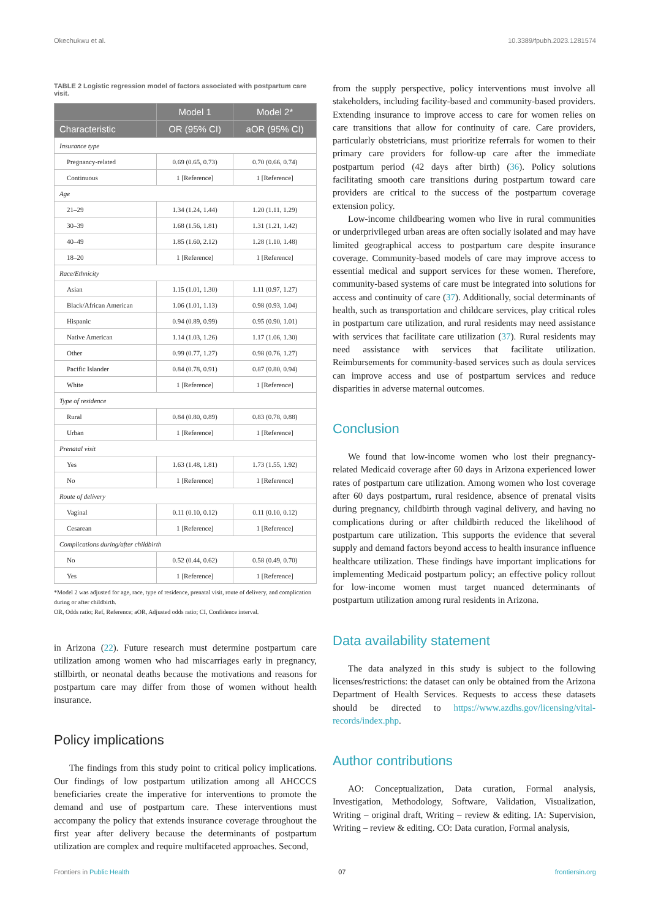Okechukwu et al. 10.3389/fpubh.2023.1281574
TABLE 2 Logistic regression model of factors associated with postpartum care visit.
| | Model 1 | Model 2* |
| --- | --- | --- |
| Characteristic | OR (95% CI) | aOR (95% CI) |
| Insurance type | | |
| Pregnancy-related | 0.69 (0.65, 0.73) | 0.70 (0.66, 0.74) |
| Continuous | 1 [Reference] | 1 [Reference] |
| Age | | |
| 21–29 | 1.34 (1.24, 1.44) | 1.20 (1.11, 1.29) |
| 30–39 | 1.68 (1.56, 1.81) | 1.31 (1.21, 1.42) |
| 40–49 | 1.85 (1.60, 2.12) | 1.28 (1.10, 1.48) |
| 18–20 | 1 [Reference] | 1 [Reference] |
| Race/Ethnicity | | |
| Asian | 1.15 (1.01, 1.30) | 1.11 (0.97, 1.27) |
| Black/African American | 1.06 (1.01, 1.13) | 0.98 (0.93, 1.04) |
| Hispanic | 0.94 (0.89, 0.99) | 0.95 (0.90, 1.01) |
| Native American | 1.14 (1.03, 1.26) | 1.17 (1.06, 1.30) |
| Other | 0.99 (0.77, 1.27) | 0.98 (0.76, 1.27) |
| Pacific Islander | 0.84 (0.78, 0.91) | 0.87 (0.80, 0.94) |
| White | 1 [Reference] | 1 [Reference] |
| Type of residence | | |
| Rural | 0.84 (0.80, 0.89) | 0.83 (0.78, 0.88) |
| Urban | 1 [Reference] | 1 [Reference] |
| Prenatal visit | | |
| Yes | 1.63 (1.48, 1.81) | 1.73 (1.55, 1.92) |
| No | 1 [Reference] | 1 [Reference] |
| Route of delivery | | |
| Vaginal | 0.11 (0.10, 0.12) | 0.11 (0.10, 0.12) |
| Cesarean | 1 [Reference] | 1 [Reference] |
| Complications during/after childbirth | | |
| No | 0.52 (0.44, 0.62) | 0.58 (0.49, 0.70) |
| Yes | 1 [Reference] | 1 [Reference] |
*Model 2 was adjusted for age, race, type of residence, prenatal visit, route of delivery, and complication during or after childbirth.
OR, Odds ratio; Ref, Reference; aOR, Adjusted odds ratio; CI, Confidence interval.
in Arizona (22). Future research must determine postpartum care utilization among women who had miscarriages early in pregnancy, stillbirth, or neonatal deaths because the motivations and reasons for postpartum care may differ from those of women without health insurance.
Policy implications
The findings from this study point to critical policy implications. Our findings of low postpartum utilization among all AHCCCS beneficiaries create the imperative for interventions to promote the demand and use of postpartum care. These interventions must accompany the policy that extends insurance coverage throughout the first year after delivery because the determinants of postpartum utilization are complex and require multifaceted approaches. Second,
from the supply perspective, policy interventions must involve all stakeholders, including facility-based and community-based providers. Extending insurance to improve access to care for women relies on care transitions that allow for continuity of care. Care providers, particularly obstetricians, must prioritize referrals for women to their primary care providers for follow-up care after the immediate postpartum period (42 days after birth) (36). Policy solutions facilitating smooth care transitions during postpartum toward care providers are critical to the success of the postpartum coverage extension policy.
Low-income childbearing women who live in rural communities or underprivileged urban areas are often socially isolated and may have limited geographical access to postpartum care despite insurance coverage. Community-based models of care may improve access to essential medical and support services for these women. Therefore, community-based systems of care must be integrated into solutions for access and continuity of care (37). Additionally, social determinants of health, such as transportation and childcare services, play critical roles in postpartum care utilization, and rural residents may need assistance with services that facilitate care utilization (37). Rural residents may need assistance with services that facilitate utilization. Reimbursements for community-based services such as doula services can improve access and use of postpartum services and reduce disparities in adverse maternal outcomes.
Conclusion
We found that low-income women who lost their pregnancy-related Medicaid coverage after 60 days in Arizona experienced lower rates of postpartum care utilization. Among women who lost coverage after 60 days postpartum, rural residence, absence of prenatal visits during pregnancy, childbirth through vaginal delivery, and having no complications during or after childbirth reduced the likelihood of postpartum care utilization. This supports the evidence that several supply and demand factors beyond access to health insurance influence healthcare utilization. These findings have important implications for implementing Medicaid postpartum policy; an effective policy rollout for low-income women must target nuanced determinants of postpartum utilization among rural residents in Arizona.
Data availability statement
The data analyzed in this study is subject to the following licenses/restrictions: the dataset can only be obtained from the Arizona Department of Health Services. Requests to access these datasets should be directed to https://www.azdhs.gov/licensing/vital-records/index.php.
Author contributions
AO: Conceptualization, Data curation, Formal analysis, Investigation, Methodology, Software, Validation, Visualization, Writing – original draft, Writing – review & editing. IA: Supervision, Writing – review & editing. CO: Data curation, Formal analysis,
Frontiers in Public Health 07 frontiersin.org